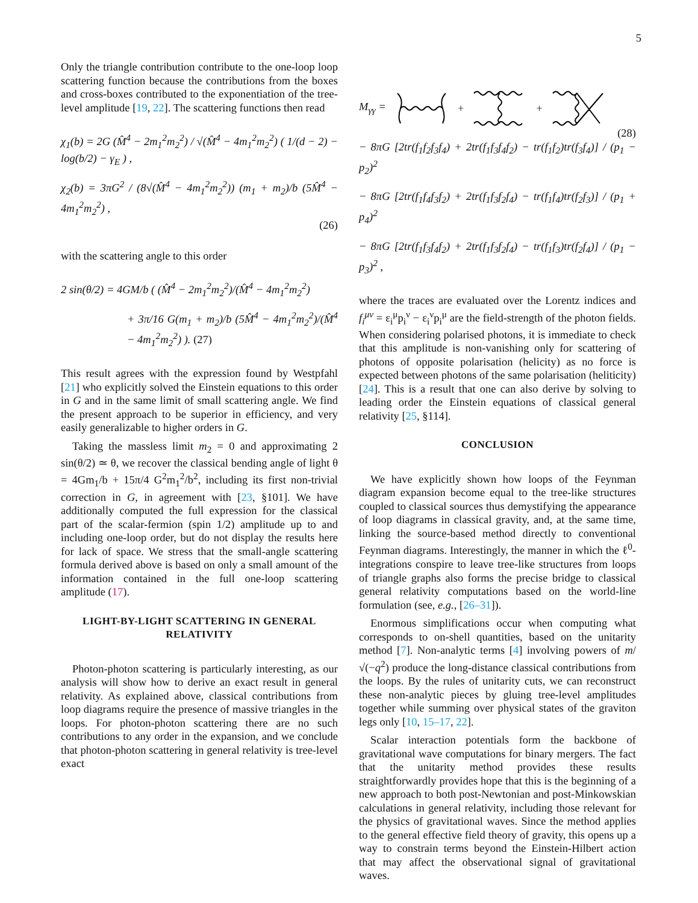5
Only the triangle contribution contribute to the one-loop loop scattering function because the contributions from the boxes and cross-boxes contributed to the exponentiation of the tree-level amplitude [19, 22]. The scattering functions then read
χ<sub>1</sub>(b) = 2G (M̂<sup>4</sup> − 2m<sub>1</sub><sup>2</sup>m<sub>2</sub><sup>2</sup>) / √(M̂<sup>4</sup> − 4m<sub>1</sub><sup>2</sup>m<sub>2</sub><sup>2</sup>) ( 1/(d − 2) − log(b/2) − γ<sub>E</sub> ) ,
χ<sub>2</sub>(b) = 3πG<sup>2</sup> / (8√(M̂<sup>4</sup> − 4m<sub>1</sub><sup>2</sup>m<sub>2</sub><sup>2</sup>)) (m<sub>1</sub> + m<sub>2</sub>)/b (5M̂<sup>4</sup> − 4m<sub>1</sub><sup>2</sup>m<sub>2</sub><sup>2</sup>) ,
(26)
with the scattering angle to this order
2 sin(θ/2) = 4GM/b ( (M̂<sup>4</sup> − 2m<sub>1</sub><sup>2</sup>m<sub>2</sub><sup>2</sup>)/(M̂<sup>4</sup> − 4m<sub>1</sub><sup>2</sup>m<sub>2</sub><sup>2</sup>)
+ 3π/16 G(m<sub>1</sub> + m<sub>2</sub>)/b (5M̂<sup>4</sup> − 4m<sub>1</sub><sup>2</sup>m<sub>2</sub><sup>2</sup>)/(M̂<sup>4</sup> − 4m<sub>1</sub><sup>2</sup>m<sub>2</sub><sup>2</sup>) ). (27)
This result agrees with the expression found by Westpfahl [21] who explicitly solved the Einstein equations to this order in G and in the same limit of small scattering angle. We find the present approach to be superior in efficiency, and very easily generalizable to higher orders in G.
Taking the massless limit m<sub>2</sub> = 0 and approximating 2 sin(θ/2) ≃ θ, we recover the classical bending angle of light θ = 4Gm<sub>1</sub>/b + 15π/4 G<sup>2</sup>m<sub>1</sub><sup>2</sup>/b<sup>2</sup>, including its first non-trivial correction in G, in agreement with [23, §101]. We have additionally computed the full expression for the classical part of the scalar-fermion (spin 1/2) amplitude up to and including one-loop order, but do not display the results here for lack of space. We stress that the small-angle scattering formula derived above is based on only a small amount of the information contained in the full one-loop scattering amplitude (17).
LIGHT-BY-LIGHT SCATTERING IN GENERAL RELATIVITY
Photon-photon scattering is particularly interesting, as our analysis will show how to derive an exact result in general relativity. As explained above, classical contributions from loop diagrams require the presence of massive triangles in the loops. For photon-photon scattering there are no such contributions to any order in the expansion, and we conclude that photon-photon scattering in general relativity is tree-level exact
M<sub>γγ</sub> = + +
(28)
− 8πG [2tr(f<sub>1</sub>f<sub>2</sub>f<sub>3</sub>f<sub>4</sub>) + 2tr(f<sub>1</sub>f<sub>3</sub>f<sub>4</sub>f<sub>2</sub>) − tr(f<sub>1</sub>f<sub>2</sub>)tr(f<sub>3</sub>f<sub>4</sub>)] / (p<sub>1</sub> − p<sub>2</sub>)<sup>2</sup>
− 8πG [2tr(f<sub>1</sub>f<sub>4</sub>f<sub>3</sub>f<sub>2</sub>) + 2tr(f<sub>1</sub>f<sub>3</sub>f<sub>2</sub>f<sub>4</sub>) − tr(f<sub>1</sub>f<sub>4</sub>)tr(f<sub>2</sub>f<sub>3</sub>)] / (p<sub>1</sub> + p<sub>4</sub>)<sup>2</sup>
− 8πG [2tr(f<sub>1</sub>f<sub>3</sub>f<sub>4</sub>f<sub>2</sub>) + 2tr(f<sub>1</sub>f<sub>3</sub>f<sub>2</sub>f<sub>4</sub>) − tr(f<sub>1</sub>f<sub>3</sub>)tr(f<sub>2</sub>f<sub>4</sub>)] / (p<sub>1</sub> − p<sub>3</sub>)<sup>2</sup> ,
where the traces are evaluated over the Lorentz indices and f<sub>i</sub><sup>μν</sup> = ε<sub>i</sub><sup>μ</sup>p<sub>i</sub><sup>ν</sup> − ε<sub>i</sub><sup>ν</sup>p<sub>i</sub><sup>μ</sup> are the field-strength of the photon fields. When considering polarised photons, it is immediate to check that this amplitude is non-vanishing only for scattering of photons of opposite polarisation (helicity) as no force is expected between photons of the same polarisation (heliticity) [24]. This is a result that one can also derive by solving to leading order the Einstein equations of classical general relativity [25, §114].
CONCLUSION
We have explicitly shown how loops of the Feynman diagram expansion become equal to the tree-like structures coupled to classical sources thus demystifying the appearance of loop diagrams in classical gravity, and, at the same time, linking the source-based method directly to conventional Feynman diagrams. Interestingly, the manner in which the ℓ<sup>0</sup>-integrations conspire to leave tree-like structures from loops of triangle graphs also forms the precise bridge to classical general relativity computations based on the world-line formulation (see, e.g., [26–31]).
Enormous simplifications occur when computing what corresponds to on-shell quantities, based on the unitarity method [7]. Non-analytic terms [4] involving powers of m/√(−q<sup>2</sup>) produce the long-distance classical contributions from the loops. By the rules of unitarity cuts, we can reconstruct these non-analytic pieces by gluing tree-level amplitudes together while summing over physical states of the graviton legs only [10, 15–17, 22].
Scalar interaction potentials form the backbone of gravitational wave computations for binary mergers. The fact that the unitarity method provides these results straightforwardly provides hope that this is the beginning of a new approach to both post-Newtonian and post-Minkowskian calculations in general relativity, including those relevant for the physics of gravitational waves. Since the method applies to the general effective field theory of gravity, this opens up a way to constrain terms beyond the Einstein-Hilbert action that may affect the observational signal of gravitational waves.